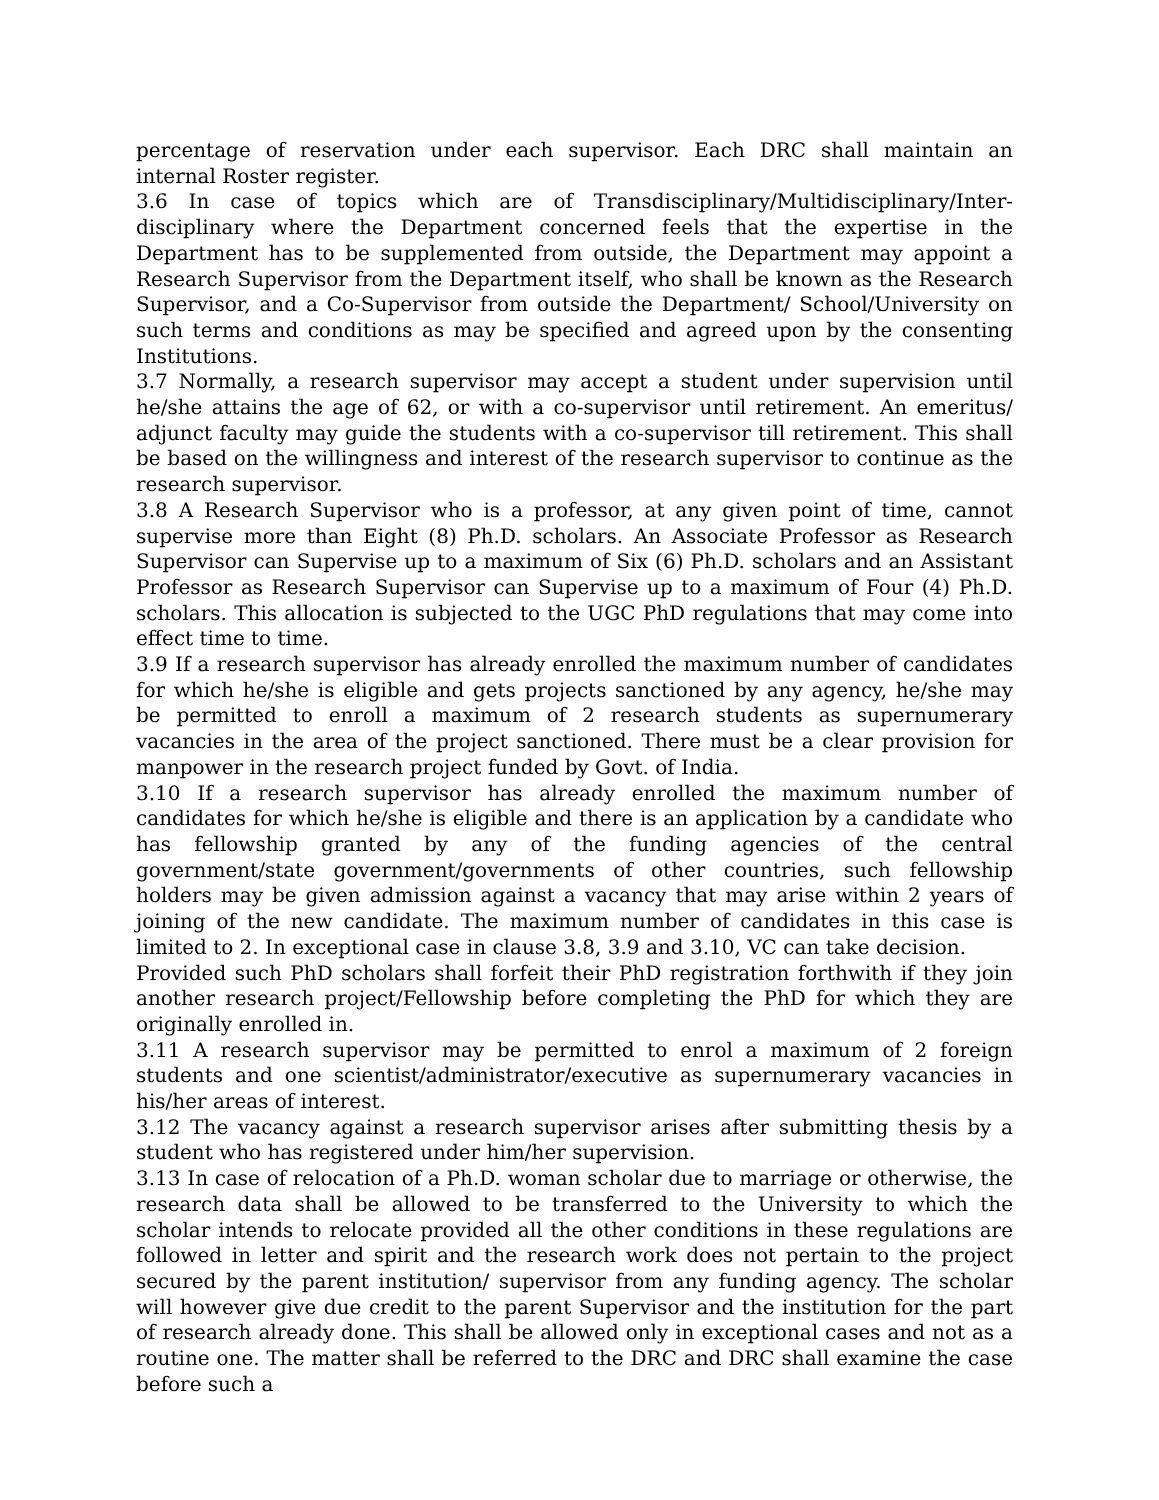percentage of reservation under each supervisor. Each DRC shall maintain an internal Roster register.
3.6 In case of topics which are of Transdisciplinary/Multidisciplinary/Inter-disciplinary where the Department concerned feels that the expertise in the Department has to be supplemented from outside, the Department may appoint a Research Supervisor from the Department itself, who shall be known as the Research Supervisor, and a Co-Supervisor from outside the Department/ School/University on such terms and conditions as may be specified and agreed upon by the consenting Institutions.
3.7 Normally, a research supervisor may accept a student under supervision until he/she attains the age of 62, or with a co-supervisor until retirement. An emeritus/ adjunct faculty may guide the students with a co-supervisor till retirement. This shall be based on the willingness and interest of the research supervisor to continue as the research supervisor.
3.8 A Research Supervisor who is a professor, at any given point of time, cannot supervise more than Eight (8) Ph.D. scholars. An Associate Professor as Research Supervisor can Supervise up to a maximum of Six (6) Ph.D. scholars and an Assistant Professor as Research Supervisor can Supervise up to a maximum of Four (4) Ph.D. scholars. This allocation is subjected to the UGC PhD regulations that may come into effect time to time.
3.9 If a research supervisor has already enrolled the maximum number of candidates for which he/she is eligible and gets projects sanctioned by any agency, he/she may be permitted to enroll a maximum of 2 research students as supernumerary vacancies in the area of the project sanctioned. There must be a clear provision for manpower in the research project funded by Govt. of India.
3.10 If a research supervisor has already enrolled the maximum number of candidates for which he/she is eligible and there is an application by a candidate who has fellowship granted by any of the funding agencies of the central government/state government/governments of other countries, such fellowship holders may be given admission against a vacancy that may arise within 2 years of joining of the new candidate. The maximum number of candidates in this case is limited to 2. In exceptional case in clause 3.8, 3.9 and 3.10, VC can take decision.
Provided such PhD scholars shall forfeit their PhD registration forthwith if they join another research project/Fellowship before completing the PhD for which they are originally enrolled in.
3.11 A research supervisor may be permitted to enrol a maximum of 2 foreign students and one scientist/administrator/executive as supernumerary vacancies in his/her areas of interest.
3.12 The vacancy against a research supervisor arises after submitting thesis by a student who has registered under him/her supervision.
3.13 In case of relocation of a Ph.D. woman scholar due to marriage or otherwise, the research data shall be allowed to be transferred to the University to which the scholar intends to relocate provided all the other conditions in these regulations are followed in letter and spirit and the research work does not pertain to the project secured by the parent institution/ supervisor from any funding agency. The scholar will however give due credit to the parent Supervisor and the institution for the part of research already done. This shall be allowed only in exceptional cases and not as a routine one. The matter shall be referred to the DRC and DRC shall examine the case before such a